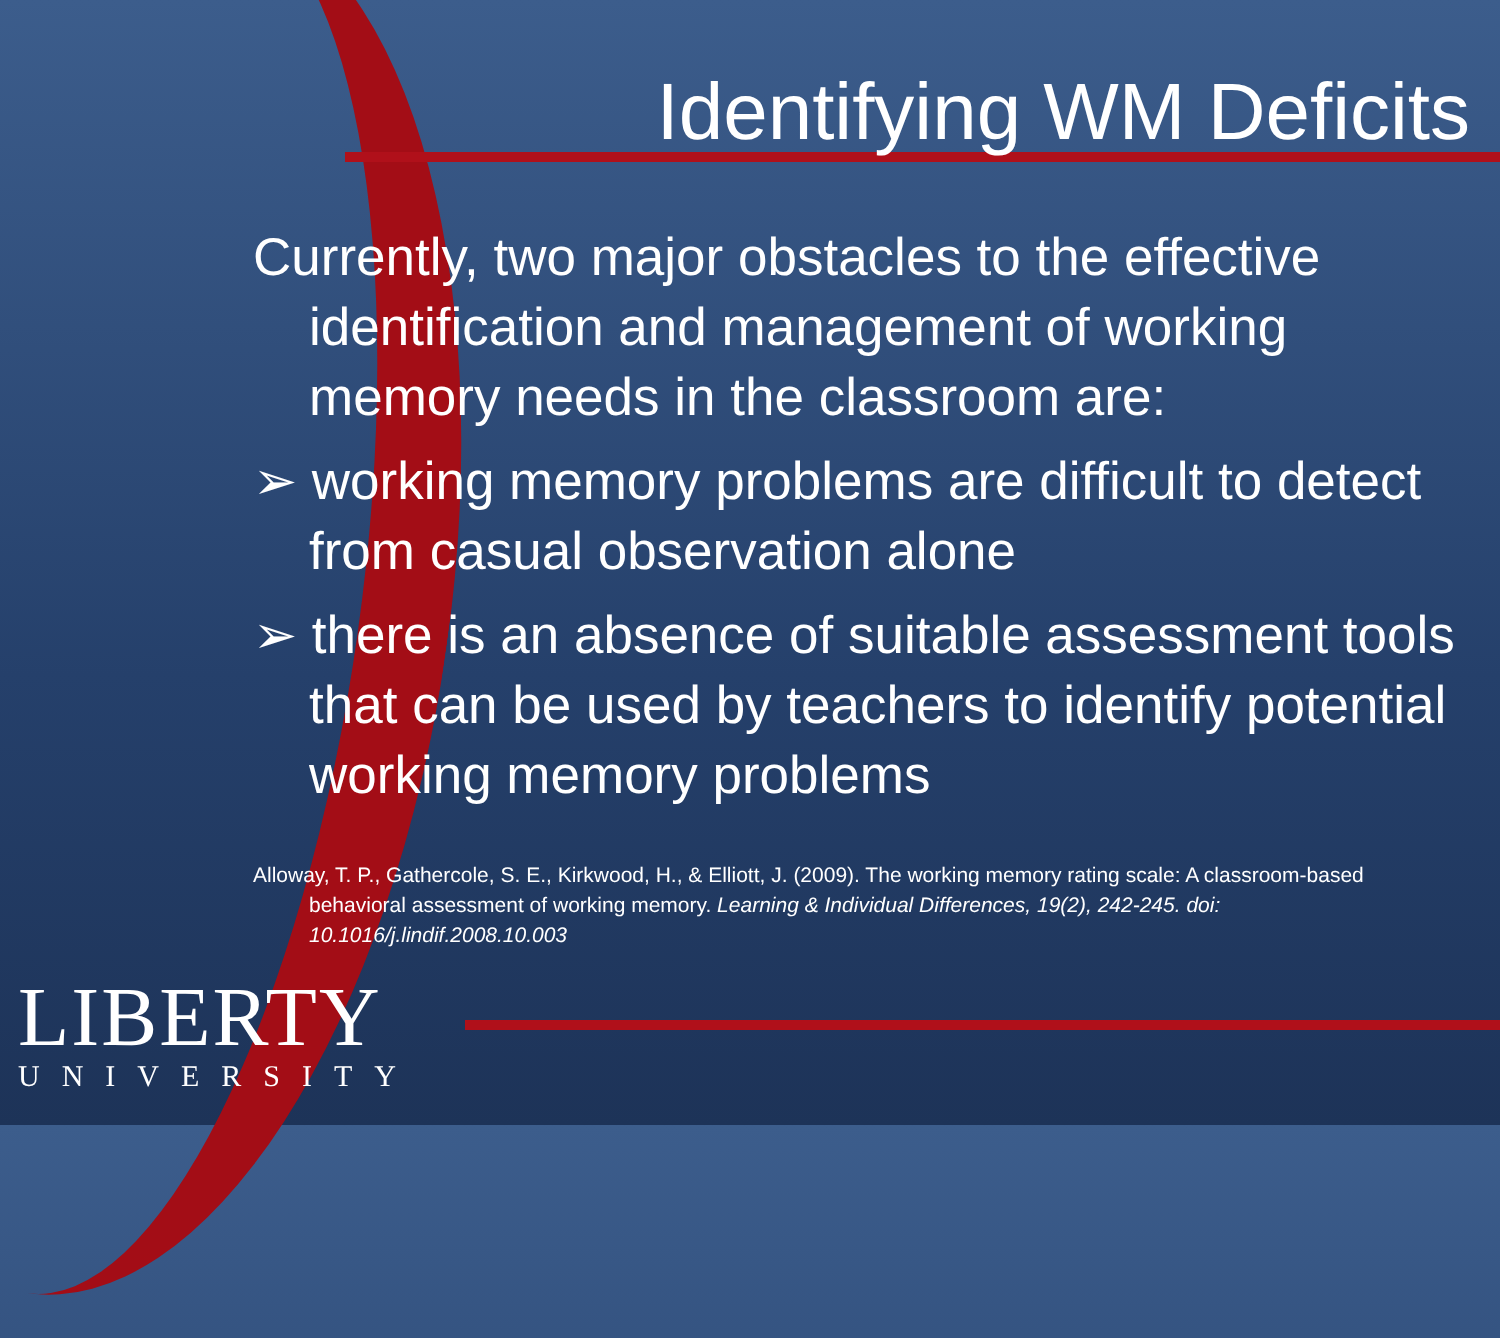Identifying WM Deficits
Currently, two major obstacles to the effective identification and management of working memory needs in the classroom are:
➢ working memory problems are difficult to detect from casual observation alone
➢ there is an absence of suitable assessment tools that can be used by teachers to identify potential working memory problems
Alloway, T. P., Gathercole, S. E., Kirkwood, H., & Elliott, J. (2009). The working memory rating scale: A classroom-based behavioral assessment of working memory. Learning & Individual Differences, 19(2), 242-245. doi: 10.1016/j.lindif.2008.10.003
LIBERTY
UNIVERSITY